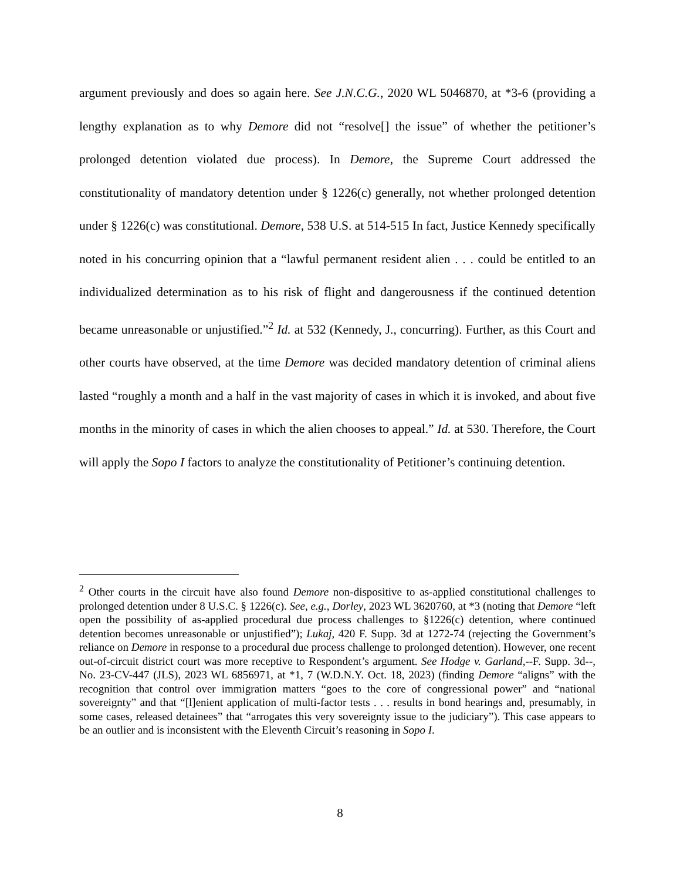argument previously and does so again here. See J.N.C.G., 2020 WL 5046870, at *3-6 (providing a lengthy explanation as to why Demore did not “resolve[] the issue” of whether the petitioner’s prolonged detention violated due process). In Demore, the Supreme Court addressed the constitutionality of mandatory detention under § 1226(c) generally, not whether prolonged detention under § 1226(c) was constitutional. Demore, 538 U.S. at 514-515 In fact, Justice Kennedy specifically noted in his concurring opinion that a “lawful permanent resident alien . . . could be entitled to an individualized determination as to his risk of flight and dangerousness if the continued detention became unreasonable or unjustified.”<sup>2</sup> Id. at 532 (Kennedy, J., concurring). Further, as this Court and other courts have observed, at the time Demore was decided mandatory detention of criminal aliens lasted “roughly a month and a half in the vast majority of cases in which it is invoked, and about five months in the minority of cases in which the alien chooses to appeal.” Id. at 530. Therefore, the Court will apply the Sopo I factors to analyze the constitutionality of Petitioner’s continuing detention.
<sup>2</sup> Other courts in the circuit have also found Demore non-dispositive to as-applied constitutional challenges to prolonged detention under 8 U.S.C. § 1226(c). See, e.g., Dorley, 2023 WL 3620760, at *3 (noting that Demore “left open the possibility of as-applied procedural due process challenges to §1226(c) detention, where continued detention becomes unreasonable or unjustified”); Lukaj, 420 F. Supp. 3d at 1272-74 (rejecting the Government’s reliance on Demore in response to a procedural due process challenge to prolonged detention). However, one recent out-of-circuit district court was more receptive to Respondent’s argument. See Hodge v. Garland,--F. Supp. 3d--, No. 23-CV-447 (JLS), 2023 WL 6856971, at *1, 7 (W.D.N.Y. Oct. 18, 2023) (finding Demore “aligns” with the recognition that control over immigration matters “goes to the core of congressional power” and “national sovereignty” and that “[l]enient application of multi-factor tests . . . results in bond hearings and, presumably, in some cases, released detainees” that “arrogates this very sovereignty issue to the judiciary”). This case appears to be an outlier and is inconsistent with the Eleventh Circuit’s reasoning in Sopo I.
8